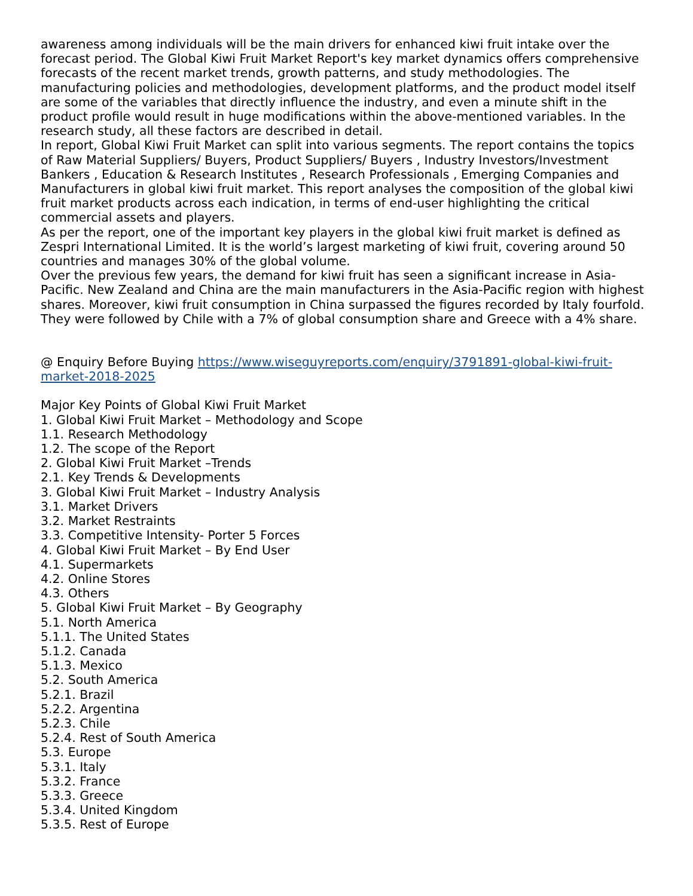awareness among individuals will be the main drivers for enhanced kiwi fruit intake over the forecast period. The Global Kiwi Fruit Market Report's key market dynamics offers comprehensive forecasts of the recent market trends, growth patterns, and study methodologies. The manufacturing policies and methodologies, development platforms, and the product model itself are some of the variables that directly influence the industry, and even a minute shift in the product profile would result in huge modifications within the above-mentioned variables. In the research study, all these factors are described in detail.
In report, Global Kiwi Fruit Market can split into various segments. The report contains the topics of Raw Material Suppliers/ Buyers, Product Suppliers/ Buyers , Industry Investors/Investment Bankers , Education & Research Institutes , Research Professionals , Emerging Companies and Manufacturers in global kiwi fruit market. This report analyses the composition of the global kiwi fruit market products across each indication, in terms of end-user highlighting the critical commercial assets and players.
As per the report, one of the important key players in the global kiwi fruit market is defined as Zespri International Limited. It is the world’s largest marketing of kiwi fruit, covering around 50 countries and manages 30% of the global volume.
Over the previous few years, the demand for kiwi fruit has seen a significant increase in Asia-Pacific. New Zealand and China are the main manufacturers in the Asia-Pacific region with highest shares. Moreover, kiwi fruit consumption in China surpassed the figures recorded by Italy fourfold. They were followed by Chile with a 7% of global consumption share and Greece with a 4% share.
@ Enquiry Before Buying https://www.wiseguyreports.com/enquiry/3791891-global-kiwi-fruit-market-2018-2025
Major Key Points of Global Kiwi Fruit Market
1. Global Kiwi Fruit Market – Methodology and Scope
1.1. Research Methodology
1.2. The scope of the Report
2. Global Kiwi Fruit Market –Trends
2.1. Key Trends & Developments
3. Global Kiwi Fruit Market – Industry Analysis
3.1. Market Drivers
3.2. Market Restraints
3.3. Competitive Intensity- Porter 5 Forces
4. Global Kiwi Fruit Market – By End User
4.1. Supermarkets
4.2. Online Stores
4.3. Others
5. Global Kiwi Fruit Market – By Geography
5.1. North America
5.1.1. The United States
5.1.2. Canada
5.1.3. Mexico
5.2. South America
5.2.1. Brazil
5.2.2. Argentina
5.2.3. Chile
5.2.4. Rest of South America
5.3. Europe
5.3.1. Italy
5.3.2. France
5.3.3. Greece
5.3.4. United Kingdom
5.3.5. Rest of Europe